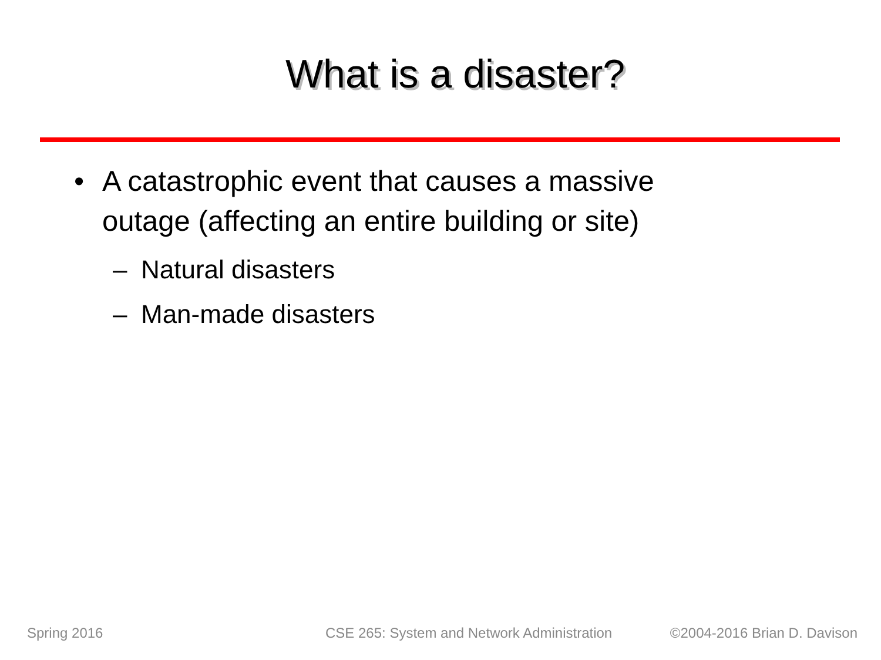What is a disaster?
• A catastrophic event that causes a massive
outage (affecting an entire building or site)
– Natural disasters
– Man-made disasters
Spring 2016 CSE 265: System and Network Administration ©2004-2016 Brian D. Davison